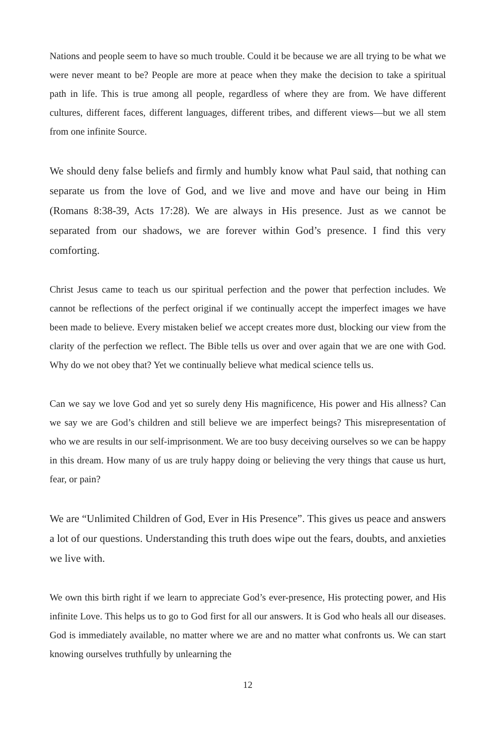Nations and people seem to have so much trouble. Could it be because we are all trying to be what we were never meant to be? People are more at peace when they make the decision to take a spiritual path in life. This is true among all people, regardless of where they are from. We have different cultures, different faces, different languages, different tribes, and different views—but we all stem from one infinite Source.
We should deny false beliefs and firmly and humbly know what Paul said, that nothing can separate us from the love of God, and we live and move and have our being in Him (Romans 8:38-39, Acts 17:28). We are always in His presence. Just as we cannot be separated from our shadows, we are forever within God’s presence. I find this very comforting.
Christ Jesus came to teach us our spiritual perfection and the power that perfection includes. We cannot be reflections of the perfect original if we continually accept the imperfect images we have been made to believe. Every mistaken belief we accept creates more dust, blocking our view from the clarity of the perfection we reflect. The Bible tells us over and over again that we are one with God. Why do we not obey that? Yet we continually believe what medical science tells us.
Can we say we love God and yet so surely deny His magnificence, His power and His allness? Can we say we are God’s children and still believe we are imperfect beings? This misrepresentation of who we are results in our self-imprisonment. We are too busy deceiving ourselves so we can be happy in this dream. How many of us are truly happy doing or believing the very things that cause us hurt, fear, or pain?
We are “Unlimited Children of God, Ever in His Presence”. This gives us peace and answers a lot of our questions. Understanding this truth does wipe out the fears, doubts, and anxieties we live with.
We own this birth right if we learn to appreciate God’s ever-presence, His protecting power, and His infinite Love. This helps us to go to God first for all our answers. It is God who heals all our diseases. God is immediately available, no matter where we are and no matter what confronts us. We can start knowing ourselves truthfully by unlearning the
12